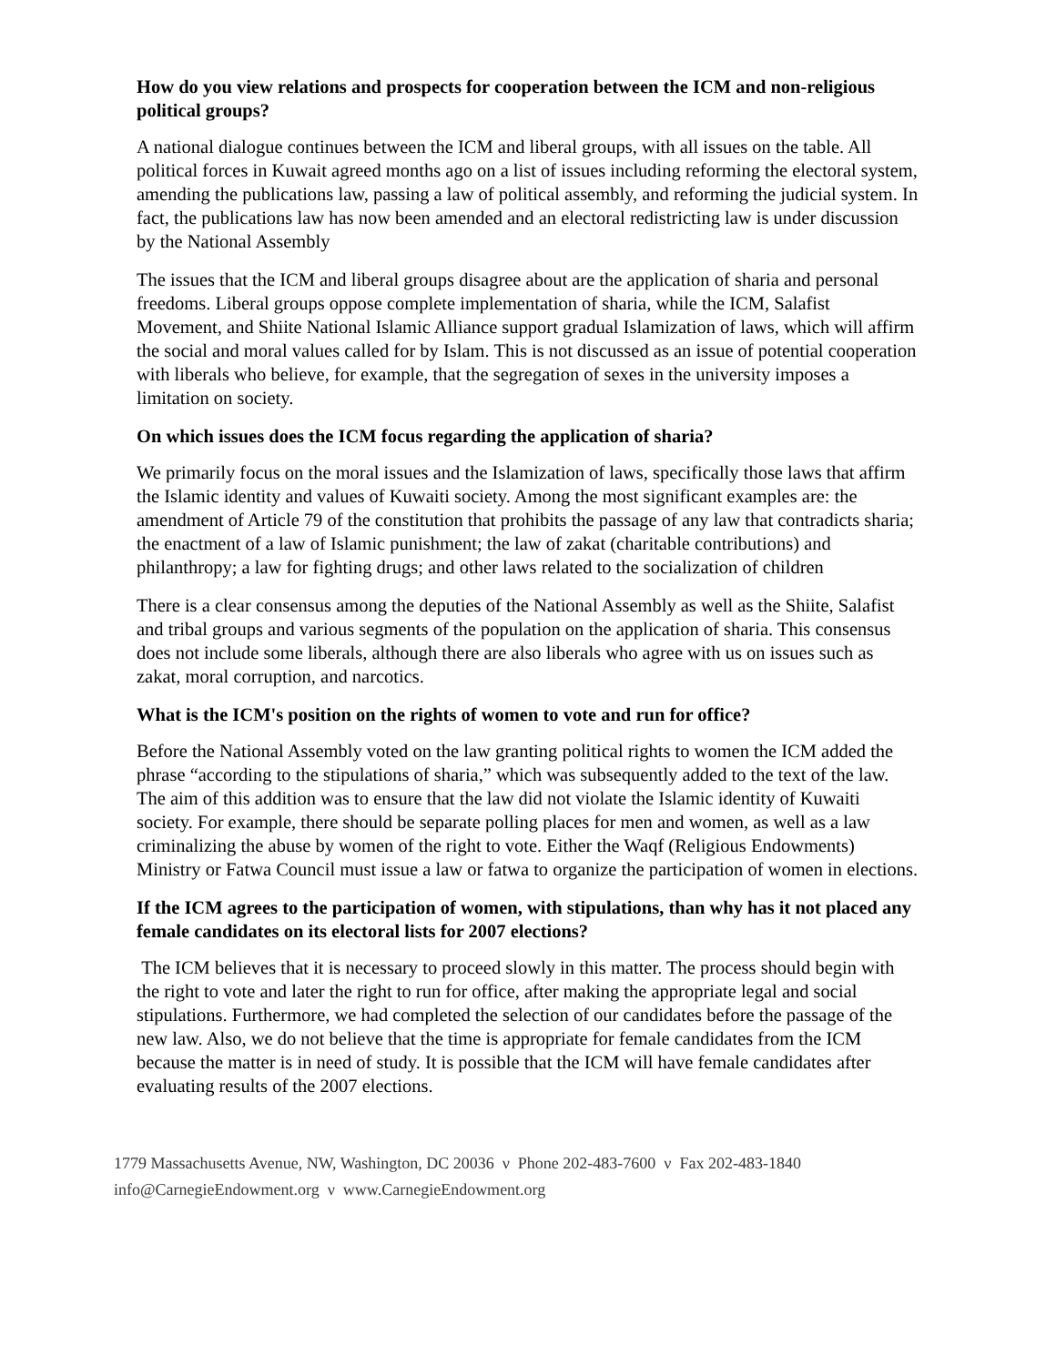How do you view relations and prospects for cooperation between the ICM and non-religious political groups?
A national dialogue continues between the ICM and liberal groups, with all issues on the table. All political forces in Kuwait agreed months ago on a list of issues including reforming the electoral system, amending the publications law, passing a law of political assembly, and reforming the judicial system. In fact, the publications law has now been amended and an electoral redistricting law is under discussion by the National Assembly
The issues that the ICM and liberal groups disagree about are the application of sharia and personal freedoms. Liberal groups oppose complete implementation of sharia, while the ICM, Salafist Movement, and Shiite National Islamic Alliance support gradual Islamization of laws, which will affirm the social and moral values called for by Islam. This is not discussed as an issue of potential cooperation with liberals who believe, for example, that the segregation of sexes in the university imposes a limitation on society.
On which issues does the ICM focus regarding the application of sharia?
We primarily focus on the moral issues and the Islamization of laws, specifically those laws that affirm the Islamic identity and values of Kuwaiti society. Among the most significant examples are: the amendment of Article 79 of the constitution that prohibits the passage of any law that contradicts sharia; the enactment of a law of Islamic punishment; the law of zakat (charitable contributions) and philanthropy; a law for fighting drugs; and other laws related to the socialization of children
There is a clear consensus among the deputies of the National Assembly as well as the Shiite, Salafist and tribal groups and various segments of the population on the application of sharia. This consensus does not include some liberals, although there are also liberals who agree with us on issues such as zakat, moral corruption, and narcotics.
What is the ICM's position on the rights of women to vote and run for office?
Before the National Assembly voted on the law granting political rights to women the ICM added the phrase “according to the stipulations of sharia,” which was subsequently added to the text of the law. The aim of this addition was to ensure that the law did not violate the Islamic identity of Kuwaiti society. For example, there should be separate polling places for men and women, as well as a law criminalizing the abuse by women of the right to vote. Either the Waqf (Religious Endowments) Ministry or Fatwa Council must issue a law or fatwa to organize the participation of women in elections.
If the ICM agrees to the participation of women, with stipulations, than why has it not placed any female candidates on its electoral lists for 2007 elections?
The ICM believes that it is necessary to proceed slowly in this matter. The process should begin with the right to vote and later the right to run for office, after making the appropriate legal and social stipulations. Furthermore, we had completed the selection of our candidates before the passage of the new law. Also, we do not believe that the time is appropriate for female candidates from the ICM because the matter is in need of study. It is possible that the ICM will have female candidates after evaluating results of the 2007 elections.
1779 Massachusetts Avenue, NW, Washington, DC 20036 ν Phone 202-483-7600 ν Fax 202-483-1840
info@CarnegieEndowment.org ν www.CarnegieEndowment.org